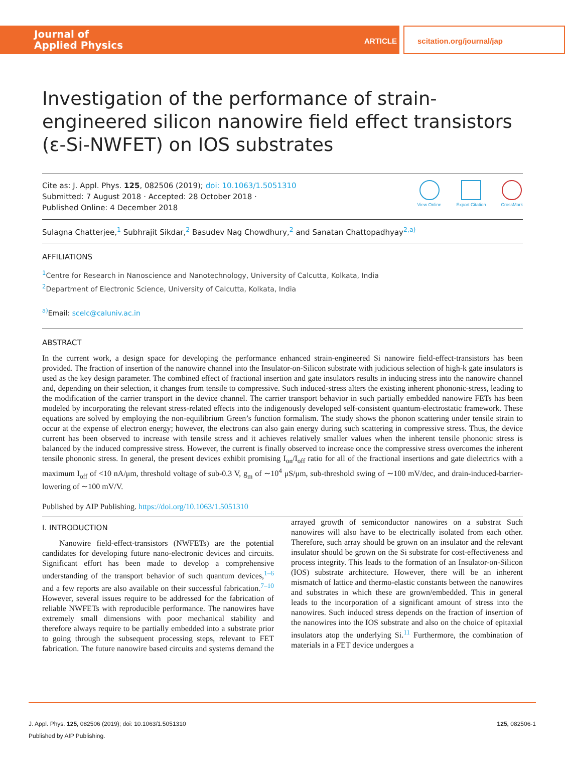Journal of
Applied Physics
ARTICLE scitation.org/journal/jap
Investigation of the performance of strain-engineered silicon nanowire field effect transistors (ε-Si-NWFET) on IOS substrates
Cite as: J. Appl. Phys. 125, 082506 (2019); doi: 10.1063/1.5051310
Submitted: 7 August 2018 · Accepted: 28 October 2018 ·
Published Online: 4 December 2018
View Online Export Citation CrossMark
Sulagna Chatterjee,<sup>1</sup> Subhrajit Sikdar,<sup>2</sup> Basudev Nag Chowdhury,<sup>2</sup> and Sanatan Chattopadhyay<sup>2,a)</sup>
AFFILIATIONS
<sup>1</sup> Centre for Research in Nanoscience and Nanotechnology, University of Calcutta, Kolkata, India
<sup>2</sup> Department of Electronic Science, University of Calcutta, Kolkata, India
<sup>a)</sup> Email: scelc@caluniv.ac.in
ABSTRACT
In the current work, a design space for developing the performance enhanced strain-engineered Si nanowire field-effect-transistors has been provided. The fraction of insertion of the nanowire channel into the Insulator-on-Silicon substrate with judicious selection of high-k gate insulators is used as the key design parameter. The combined effect of fractional insertion and gate insulators results in inducing stress into the nanowire channel and, depending on their selection, it changes from tensile to compressive. Such induced-stress alters the existing inherent phononic-stress, leading to the modification of the carrier transport in the device channel. The carrier transport behavior in such partially embedded nanowire FETs has been modeled by incorporating the relevant stress-related effects into the indigenously developed self-consistent quantum-electrostatic framework. These equations are solved by employing the non-equilibrium Green’s function formalism. The study shows the phonon scattering under tensile strain to occur at the expense of electron energy; however, the electrons can also gain energy during such scattering in compressive stress. Thus, the device current has been observed to increase with tensile stress and it achieves relatively smaller values when the inherent tensile phononic stress is balanced by the induced compressive stress. However, the current is finally observed to increase once the compressive stress overcomes the inherent tensile phononic stress. In general, the present devices exhibit promising I<sub>on</sub>/I<sub>off</sub> ratio for all of the fractional insertions and gate dielectrics with a maximum I<sub>off</sub> of <10 nA/μm, threshold voltage of sub-0.3 V, g<sub>m</sub> of ∼10<sup>4</sup> μS/μm, sub-threshold swing of ∼100 mV/dec, and drain-induced-barrier-lowering of ∼100 mV/V.
Published by AIP Publishing. https://doi.org/10.1063/1.5051310
I. INTRODUCTION
Nanowire field-effect-transistors (NWFETs) are the potential candidates for developing future nano-electronic devices and circuits. Significant effort has been made to develop a comprehensive understanding of the transport behavior of such quantum devices,<sup>1–6</sup> and a few reports are also available on their successful fabrication.<sup>7–10</sup> However, several issues require to be addressed for the fabrication of reliable NWFETs with reproducible performance. The nanowires have extremely small dimensions with poor mechanical stability and therefore always require to be partially embedded into a substrate prior to going through the subsequent processing steps, relevant to FET fabrication. The future nanowire based circuits and systems demand the arrayed growth of semiconductor nanowires on a substrat Such nanowires will also have to be electrically isolated from each other. Therefore, such array should be grown on an insulator and the relevant insulator should be grown on the Si substrate for cost-effectiveness and process integrity. This leads to the formation of an Insulator-on-Silicon (IOS) substrate architecture. However, there will be an inherent mismatch of lattice and thermo-elastic constants between the nanowires and substrates in which these are grown/embedded. This in general leads to the incorporation of a significant amount of stress into the nanowires. Such induced stress depends on the fraction of insertion of the nanowires into the IOS substrate and also on the choice of epitaxial insulators atop the underlying Si.<sup>11</sup> Furthermore, the combination of materials in a FET device undergoes a
J. Appl. Phys. 125, 082506 (2019); doi: 10.1063/1.5051310 125, 082506-1
Published by AIP Publishing.